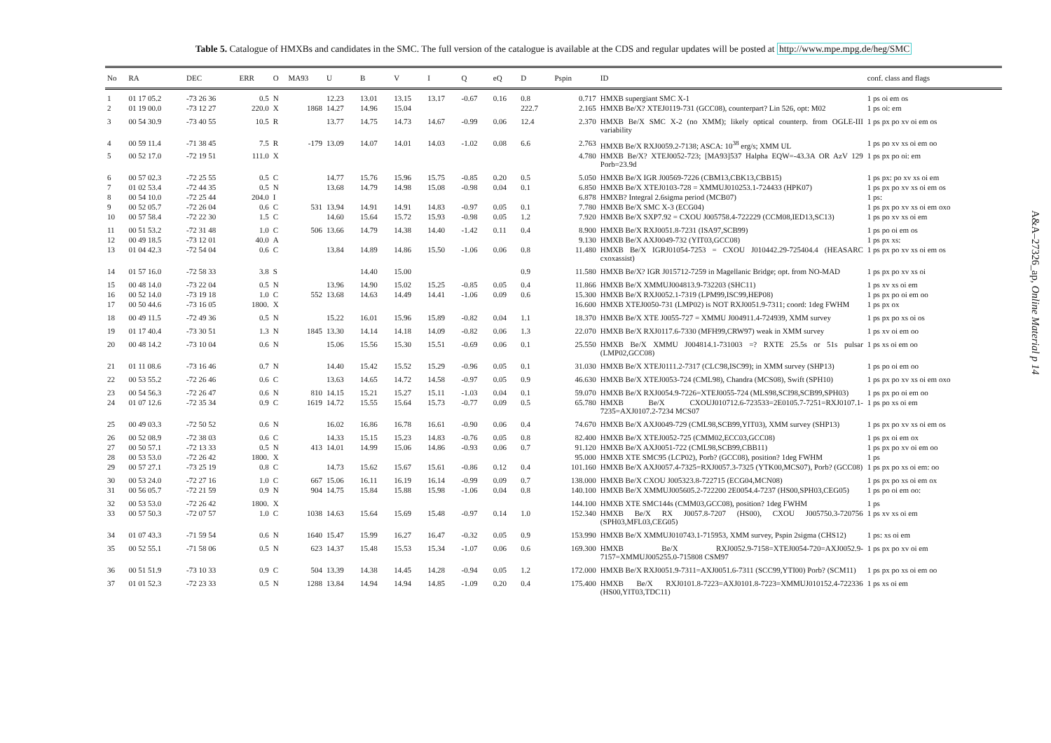Table 5. Catalogue of HMXBs and candidates in the SMC. The full version of the catalogue is available at the CDS and regular updates will be posted at http://www.mpe.mpg.de/heg/SMC
| No | RA | DEC | ERR | O | MA93 | U | B | V | I | Q | eQ | D | Pspin | ID | conf. class and flags |
| --- | --- | --- | --- | --- | --- | --- | --- | --- | --- | --- | --- | --- | --- | --- | --- |
| 1 | 01 17 05.2 | -73 26 36 | 0.5 | N | | 12.23 | 13.01 | 13.15 | 13.17 | -0.67 | 0.16 | 0.8 | 0.717 | HMXB supergiant SMC X-1 | 1 ps oi em os |
| 2 | 01 19 00.0 | -73 12 27 | 220.0 | X | 1868 | 14.27 | 14.96 | 15.04 | | | | 222.7 | 2.165 | HMXB Be/X? XTEJ0119-731 (GCC08), counterpart? Lin 526, opt: M02 | 1 ps oi: em |
| 3 | 00 54 30.9 | -73 40 55 | 10.5 | R | | 13.77 | 14.75 | 14.73 | 14.67 | -0.99 | 0.06 | 12.4 | 2.370 | HMXB Be/X SMC X-2 (no XMM); likely optical counterp. from OGLE-III variability | 1 ps px po xv oi em os |
| 4 | 00 59 11.4 | -71 38 45 | 7.5 | R | -179 | 13.09 | 14.07 | 14.01 | 14.03 | -1.02 | 0.08 | 6.6 | 2.763 | HMXB Be/X RXJ0059.2-7138; ASCA: 10<sup>38</sup> erg/s; XMM UL | 1 ps po xv xs oi em oo |
| 5 | 00 52 17.0 | -72 19 51 | 111.0 | X | | | | | | | | | 4.780 | HMXB Be/X? XTEJ0052-723; [MA93]537 Halpha EQW=-43.3A OR AzV 129 Porb=23.9d | 1 ps px po oi: em |
| 6 | 00 57 02.3 | -72 25 55 | 0.5 | C | | 14.77 | 15.76 | 15.96 | 15.75 | -0.85 | 0.20 | 0.5 | 5.050 | HMXB Be/X IGR J00569-7226 (CBM13,CBK13,CBB15) | 1 ps px: po xv xs oi em |
| 7 | 01 02 53.4 | -72 44 35 | 0.5 | N | | 13.68 | 14.79 | 14.98 | 15.08 | -0.98 | 0.04 | 0.1 | 6.850 | HMXB Be/X XTEJ0103-728 = XMMUJ010253.1-724433 (HPK07) | 1 ps px po xv xs oi em os |
| 8 | 00 54 10.0 | -72 25 44 | 204.0 | I | | | | | | | | | 6.878 | HMXB? Integral 2.6sigma period (MCB07) | 1 ps: |
| 9 | 00 52 05.7 | -72 26 04 | 0.6 | C | 531 | 13.94 | 14.91 | 14.91 | 14.83 | -0.97 | 0.05 | 0.1 | 7.780 | HMXB Be/X SMC X-3 (ECG04) | 1 ps px po xv xs oi em oxo |
| 10 | 00 57 58.4 | -72 22 30 | 1.5 | C | | 14.60 | 15.64 | 15.72 | 15.93 | -0.98 | 0.05 | 1.2 | 7.920 | HMXB Be/X SXP7.92 = CXOU J005758.4-722229 (CCM08,IED13,SC13) | 1 ps po xv xs oi em |
| 11 | 00 51 53.2 | -72 31 48 | 1.0 | C | 506 | 13.66 | 14.79 | 14.38 | 14.40 | -1.42 | 0.11 | 0.4 | 8.900 | HMXB Be/X RXJ0051.8-7231 (ISA97,SCB99) | 1 ps po oi em os |
| 12 | 00 49 18.5 | -73 12 01 | 40.0 | A | | | | | | | | | 9.130 | HMXB Be/X AXJ0049-732 (YIT03,GCC08) | 1 ps px xs: |
| 13 | 01 04 42.3 | -72 54 04 | 0.6 | C | | 13.84 | 14.89 | 14.86 | 15.50 | -1.06 | 0.06 | 0.8 | 11.480 | HMXB Be/X IGRJ01054-7253 = CXOU J010442.29-725404.4 (HEASARC cxoxassist) | 1 ps px po xv xs oi em os |
| 14 | 01 57 16.0 | -72 58 33 | 3.8 | S | | | 14.40 | 15.00 | | | | 0.9 | 11.580 | HMXB Be/X? IGR J015712-7259 in Magellanic Bridge; opt. from NO-MAD | 1 ps px po xv xs oi |
| 15 | 00 48 14.0 | -73 22 04 | 0.5 | N | | 13.96 | 14.90 | 15.02 | 15.25 | -0.85 | 0.05 | 0.4 | 11.866 | HMXB Be/X XMMUJ004813.9-732203 (SHC11) | 1 ps xv xs oi em |
| 16 | 00 52 14.0 | -73 19 18 | 1.0 | C | 552 | 13.68 | 14.63 | 14.49 | 14.41 | -1.06 | 0.09 | 0.6 | 15.300 | HMXB Be/X RXJ0052.1-7319 (LPM99,ISC99,HEP08) | 1 ps px po oi em oo |
| 17 | 00 50 44.6 | -73 16 05 | 1800. | X | | | | | | | | | 16.600 | HMXB XTEJ0050-731 (LMP02) is NOT RXJ0051.9-7311; coord: 1deg FWHM | 1 ps px ox |
| 18 | 00 49 11.5 | -72 49 36 | 0.5 | N | | 15.22 | 16.01 | 15.96 | 15.89 | -0.82 | 0.04 | 1.1 | 18.370 | HMXB Be/X XTE J0055-727 = XMMU J004911.4-724939, XMM survey | 1 ps px po xs oi os |
| 19 | 01 17 40.4 | -73 30 51 | 1.3 | N | 1845 | 13.30 | 14.14 | 14.18 | 14.09 | -0.82 | 0.06 | 1.3 | 22.070 | HMXB Be/X RXJ0117.6-7330 (MFH99,CRW97) weak in XMM survey | 1 ps xv oi em oo |
| 20 | 00 48 14.2 | -73 10 04 | 0.6 | N | | 15.06 | 15.56 | 15.30 | 15.51 | -0.69 | 0.06 | 0.1 | 25.550 | HMXB Be/X XMMU J004814.1-731003 =? RXTE 25.5s or 51s pulsar (LMP02,GCC08) | 1 ps xs oi em oo |
| 21 | 01 11 08.6 | -73 16 46 | 0.7 | N | | 14.40 | 15.42 | 15.52 | 15.29 | -0.96 | 0.05 | 0.1 | 31.030 | HMXB Be/X XTEJ0111.2-7317 (CLC98,ISC99); in XMM survey (SHP13) | 1 ps po oi em oo |
| 22 | 00 53 55.2 | -72 26 46 | 0.6 | C | | 13.63 | 14.65 | 14.72 | 14.58 | -0.97 | 0.05 | 0.9 | 46.630 | HMXB Be/X XTEJ0053-724 (CML98), Chandra (MCS08), Swift (SPH10) | 1 ps px po xv xs oi em oxo |
| 23 | 00 54 56.3 | -72 26 47 | 0.6 | N | 810 | 14.15 | 15.21 | 15.27 | 15.11 | -1.03 | 0.04 | 0.1 | 59.070 | HMXB Be/X RXJ0054.9-7226=XTEJ0055-724 (MLS98,SCI98,SCB99,SPH03) | 1 ps px po oi em oo |
| 24 | 01 07 12.6 | -72 35 34 | 0.9 | C | 1619 | 14.72 | 15.55 | 15.64 | 15.73 | -0.77 | 0.09 | 0.5 | 65.780 | HMXB Be/X CXOUJ010712.6-723533=2E0105.7-7251=RXJ0107.1-7235=AXJ0107.2-7234 MCS07 | 1 ps po xs oi em |
| 25 | 00 49 03.3 | -72 50 52 | 0.6 | N | | 16.02 | 16.86 | 16.78 | 16.61 | -0.90 | 0.06 | 0.4 | 74.670 | HMXB Be/X AXJ0049-729 (CML98,SCB99,YIT03), XMM survey (SHP13) | 1 ps px po xv xs oi em os |
| 26 | 00 52 08.9 | -72 38 03 | 0.6 | C | | 14.33 | 15.15 | 15.23 | 14.83 | -0.76 | 0.05 | 0.8 | 82.400 | HMXB Be/X XTEJ0052-725 (CMM02,ECC03,GCC08) | 1 ps px oi em ox |
| 27 | 00 50 57.1 | -72 13 33 | 0.5 | N | 413 | 14.01 | 14.99 | 15.06 | 14.86 | -0.93 | 0.06 | 0.7 | 91.120 | HMXB Be/X AXJ0051-722 (CML98,SCB99,CBB11) | 1 ps px po xv oi em oo |
| 28 | 00 53 53.0 | -72 26 42 | 1800. | X | | | | | | | | | 95.000 | HMXB XTE SMC95 (LCP02), Porb? (GCC08), position? 1deg FWHM | 1 ps |
| 29 | 00 57 27.1 | -73 25 19 | 0.8 | C | | 14.73 | 15.62 | 15.67 | 15.61 | -0.86 | 0.12 | 0.4 | 101.160 | HMXB Be/X AXJ0057.4-7325=RXJ0057.3-7325 (YTK00,MCS07), Porb? (GCC08) | 1 ps px po xs oi em: oo |
| 30 | 00 53 24.0 | -72 27 16 | 1.0 | C | 667 | 15.06 | 16.11 | 16.19 | 16.14 | -0.99 | 0.09 | 0.7 | 138.000 | HMXB Be/X CXOU J005323.8-722715 (ECG04,MCN08) | 1 ps px po xs oi em ox |
| 31 | 00 56 05.7 | -72 21 59 | 0.9 | N | 904 | 14.75 | 15.84 | 15.88 | 15.98 | -1.06 | 0.04 | 0.8 | 140.100 | HMXB Be/X XMMUJ005605.2-722200 2E0054.4-7237 (HS00,SPH03,CEG05) | 1 ps po oi em oo: |
| 32 | 00 53 53.0 | -72 26 42 | 1800. | X | | | | | | | | | 144.100 | HMXB XTE SMC144s (CMM03,GCC08), position? 1deg FWHM | 1 ps |
| 33 | 00 57 50.3 | -72 07 57 | 1.0 | C | 1038 | 14.63 | 15.64 | 15.69 | 15.48 | -0.97 | 0.14 | 1.0 | 152.340 | HMXB Be/X RX J0057.8-7207 (HS00), CXOU J005750.3-720756 (SPH03,MFL03,CEG05) | 1 ps xv xs oi em |
| 34 | 01 07 43.3 | -71 59 54 | 0.6 | N | 1640 | 15.47 | 15.99 | 16.27 | 16.47 | -0.32 | 0.05 | 0.9 | 153.990 | HMXB Be/X XMMUJ010743.1-715953, XMM survey, Pspin 2sigma (CHS12) | 1 ps: xs oi em |
| 35 | 00 52 55.1 | -71 58 06 | 0.5 | N | 623 | 14.37 | 15.48 | 15.53 | 15.34 | -1.07 | 0.06 | 0.6 | 169.300 | HMXB Be/X RXJ0052.9-7158=XTEJ0054-720=AXJ0052.9-7157=XMMUJ005255.0-715808 CSM97 | 1 ps px po xv oi em |
| 36 | 00 51 51.9 | -73 10 33 | 0.9 | C | 504 | 13.39 | 14.38 | 14.45 | 14.28 | -0.94 | 0.05 | 1.2 | 172.000 | HMXB Be/X RXJ0051.9-7311=AXJ0051.6-7311 (SCC99,YTI00) Porb? (SCM11) | 1 ps px po xs oi em oo |
| 37 | 01 01 52.3 | -72 23 33 | 0.5 | N | 1288 | 13.84 | 14.94 | 14.94 | 14.85 | -1.09 | 0.20 | 0.4 | 175.400 | HMXB Be/X RXJ0101.8-7223=AXJ0101.8-7223=XMMUJ010152.4-722336 (HS00,YIT03,TDC11) | 1 ps xs oi em |
A&A–27326_ap, Online Material p 14